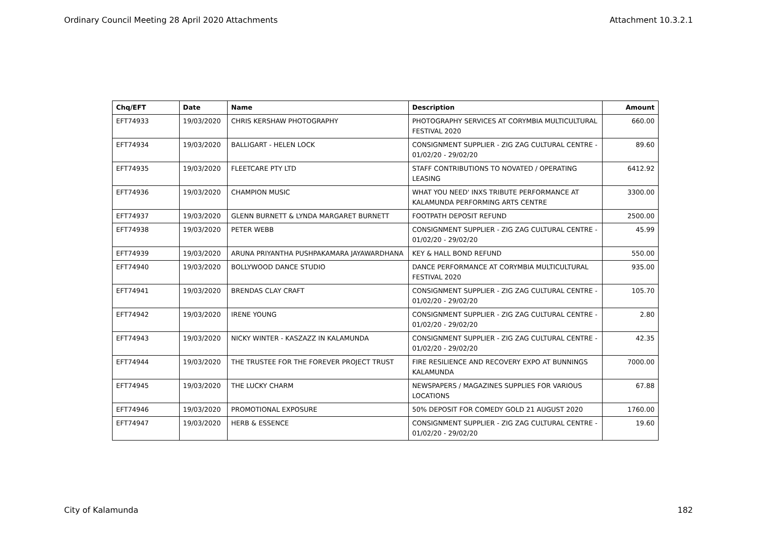Ordinary Council Meeting 28 April 2020 Attachments Attachment 10.3.2.1
| Chq/EFT | Date | Name | Description | Amount |
| --- | --- | --- | --- | --- |
| EFT74933 | 19/03/2020 | CHRIS KERSHAW PHOTOGRAPHY | PHOTOGRAPHY SERVICES AT CORYMBIA MULTICULTURAL FESTIVAL 2020 | 660.00 |
| EFT74934 | 19/03/2020 | BALLIGART - HELEN LOCK | CONSIGNMENT SUPPLIER - ZIG ZAG CULTURAL CENTRE - 01/02/20 - 29/02/20 | 89.60 |
| EFT74935 | 19/03/2020 | FLEETCARE PTY LTD | STAFF CONTRIBUTIONS TO NOVATED / OPERATING LEASING | 6412.92 |
| EFT74936 | 19/03/2020 | CHAMPION MUSIC | WHAT YOU NEED' INXS TRIBUTE PERFORMANCE AT KALAMUNDA PERFORMING ARTS CENTRE | 3300.00 |
| EFT74937 | 19/03/2020 | GLENN BURNETT & LYNDA MARGARET BURNETT | FOOTPATH DEPOSIT REFUND | 2500.00 |
| EFT74938 | 19/03/2020 | PETER WEBB | CONSIGNMENT SUPPLIER - ZIG ZAG CULTURAL CENTRE - 01/02/20 - 29/02/20 | 45.99 |
| EFT74939 | 19/03/2020 | ARUNA PRIYANTHA PUSHPAKAMARA JAYAWARDHANA | KEY & HALL BOND REFUND | 550.00 |
| EFT74940 | 19/03/2020 | BOLLYWOOD DANCE STUDIO | DANCE PERFORMANCE AT CORYMBIA MULTICULTURAL FESTIVAL 2020 | 935.00 |
| EFT74941 | 19/03/2020 | BRENDAS CLAY CRAFT | CONSIGNMENT SUPPLIER - ZIG ZAG CULTURAL CENTRE - 01/02/20 - 29/02/20 | 105.70 |
| EFT74942 | 19/03/2020 | IRENE YOUNG | CONSIGNMENT SUPPLIER - ZIG ZAG CULTURAL CENTRE - 01/02/20 - 29/02/20 | 2.80 |
| EFT74943 | 19/03/2020 | NICKY WINTER - KASZAZZ IN KALAMUNDA | CONSIGNMENT SUPPLIER - ZIG ZAG CULTURAL CENTRE - 01/02/20 - 29/02/20 | 42.35 |
| EFT74944 | 19/03/2020 | THE TRUSTEE FOR THE FOREVER PROJECT TRUST | FIRE RESILIENCE AND RECOVERY EXPO AT BUNNINGS KALAMUNDA | 7000.00 |
| EFT74945 | 19/03/2020 | THE LUCKY CHARM | NEWSPAPERS / MAGAZINES SUPPLIES FOR VARIOUS LOCATIONS | 67.88 |
| EFT74946 | 19/03/2020 | PROMOTIONAL EXPOSURE | 50% DEPOSIT FOR COMEDY GOLD 21 AUGUST 2020 | 1760.00 |
| EFT74947 | 19/03/2020 | HERB & ESSENCE | CONSIGNMENT SUPPLIER - ZIG ZAG CULTURAL CENTRE - 01/02/20 - 29/02/20 | 19.60 |
City of Kalamunda 182